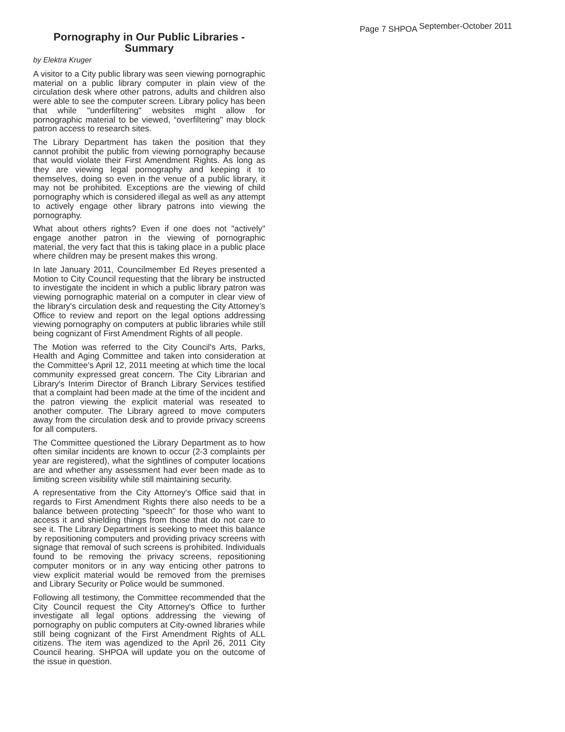Page 7 SHPOA <sup>September-October 2011</sup>
Pornography in Our Public Libraries - Summary
by Elektra Kruger
A visitor to a City public library was seen viewing pornographic material on a public library computer in plain view of the circulation desk where other patrons, adults and children also were able to see the computer screen. Library policy has been that while "underfiltering" websites might allow for pornographic material to be viewed, “overfiltering" may block patron access to research sites.
The Library Department has taken the position that they cannot prohibit the public from viewing pornography because that would violate their First Amendment Rights. As long as they are viewing legal pornography and keeping it to themselves, doing so even in the venue of a public library, it may not be prohibited. Exceptions are the viewing of child pornography which is considered illegal as well as any attempt to actively engage other library patrons into viewing the pornography.
What about others rights? Even if one does not "actively" engage another patron in the viewing of pornographic material, the very fact that this is taking place in a public place where children may be present makes this wrong.
In late January 2011, Councilmember Ed Reyes presented a Motion to City Council requesting that the library be instructed to investigate the incident in which a public library patron was viewing pornographic material on a computer in clear view of the library's circulation desk and requesting the City Attorney’s Office to review and report on the legal options addressing viewing pornography on computers at public libraries while still being cognizant of First Amendment Rights of all people.
The Motion was referred to the City Council's Arts, Parks, Health and Aging Committee and taken into consideration at the Committee's April 12, 2011 meeting at which time the local community expressed great concern. The City Librarian and Library's Interim Director of Branch Library Services testified that a complaint had been made at the time of the incident and the patron viewing the explicit material was reseated to another computer. The Library agreed to move computers away from the circulation desk and to provide privacy screens for all computers.
The Committee questioned the Library Department as to how often similar incidents are known to occur (2-3 complaints per year are registered), what the sightlines of computer locations are and whether any assessment had ever been made as to limiting screen visibility while still maintaining security.
A representative from the City Attorney's Office said that in regards to First Amendment Rights there also needs to be a balance between protecting "speech" for those who want to access it and shielding things from those that do not care to see it. The Library Department is seeking to meet this balance by repositioning computers and providing privacy screens with signage that removal of such screens is prohibited. Individuals found to be removing the privacy screens, repositioning computer monitors or in any way enticing other patrons to view explicit material would be removed from the premises and Library Security or Police would be summoned.
Following all testimony, the Committee recommended that the City Council request the City Attorney's Office to further investigate all legal options addressing the viewing of pornography on public computers at City-owned libraries while still being cognizant of the First Amendment Rights of ALL citizens. The item was agendized to the April 26, 2011 City Council hearing. SHPOA will update you on the outcome of the issue in question.